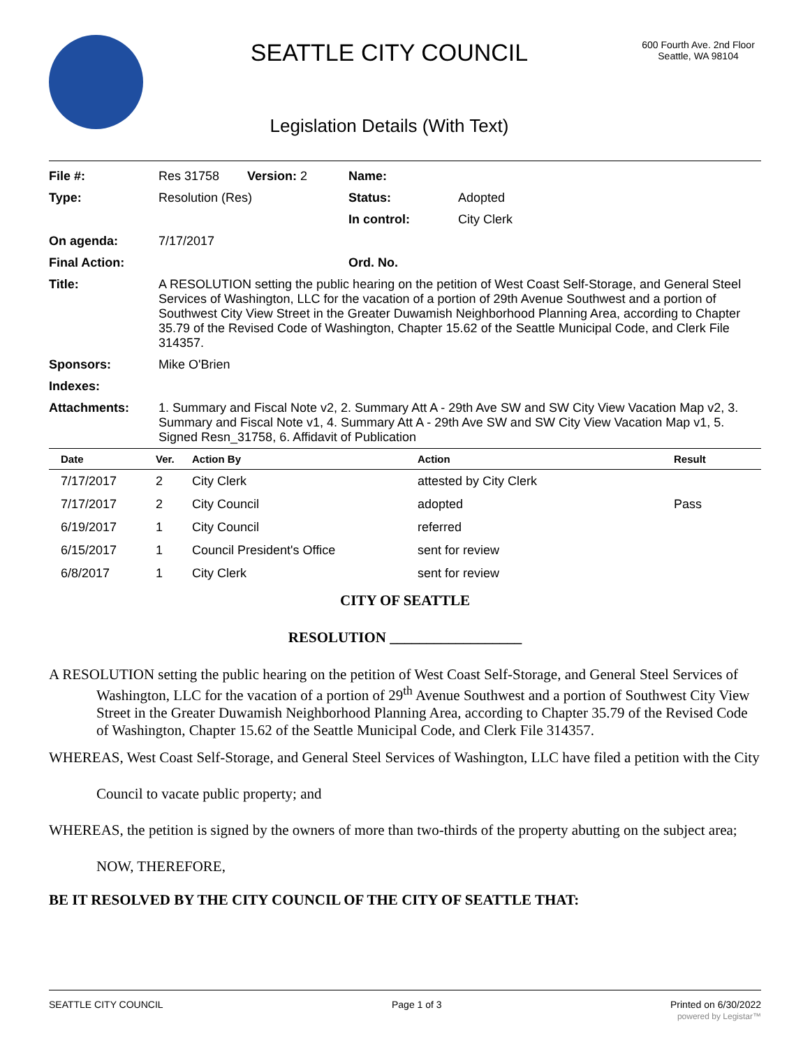SEATTLE CITY COUNCIL
Legislation Details (With Text)
600 Fourth Ave. 2nd Floor
Seattle, WA 98104
| File #: | Res 31758 Version: 2 | Name: | |
| Type: | Resolution (Res) | Status: | Adopted |
| | | In control: | City Clerk |
| On agenda: | 7/17/2017 | | |
| Final Action: | | Ord. No. | |
| Title: | A RESOLUTION setting the public hearing on the petition of West Coast Self-Storage, and General Steel Services of Washington, LLC for the vacation of a portion of 29th Avenue Southwest and a portion of Southwest City View Street in the Greater Duwamish Neighborhood Planning Area, according to Chapter 35.79 of the Revised Code of Washington, Chapter 15.62 of the Seattle Municipal Code, and Clerk File 314357. | | |
| Sponsors: | Mike O'Brien | | |
| Indexes: | | | |
| Attachments: | 1. Summary and Fiscal Note v2, 2. Summary Att A - 29th Ave SW and SW City View Vacation Map v2, 3. Summary and Fiscal Note v1, 4. Summary Att A - 29th Ave SW and SW City View Vacation Map v1, 5. Signed Resn_31758, 6. Affidavit of Publication | | |
| Date | Ver. | Action By | Action | Result |
| --- | --- | --- | --- | --- |
| 7/17/2017 | 2 | City Clerk | attested by City Clerk | |
| 7/17/2017 | 2 | City Council | adopted | Pass |
| 6/19/2017 | 1 | City Council | referred | |
| 6/15/2017 | 1 | Council President's Office | sent for review | |
| 6/8/2017 | 1 | City Clerk | sent for review | |
CITY OF SEATTLE
RESOLUTION __________________
A RESOLUTION setting the public hearing on the petition of West Coast Self-Storage, and General Steel Services of Washington, LLC for the vacation of a portion of 29<sup>th</sup> Avenue Southwest and a portion of Southwest City View Street in the Greater Duwamish Neighborhood Planning Area, according to Chapter 35.79 of the Revised Code of Washington, Chapter 15.62 of the Seattle Municipal Code, and Clerk File 314357.
WHEREAS, West Coast Self-Storage, and General Steel Services of Washington, LLC have filed a petition with the City Council to vacate public property; and
WHEREAS, the petition is signed by the owners of more than two-thirds of the property abutting on the subject area; NOW, THEREFORE,
BE IT RESOLVED BY THE CITY COUNCIL OF THE CITY OF SEATTLE THAT:
SEATTLE CITY COUNCIL Page 1 of 3 Printed on 6/30/2022
powered by Legistar™